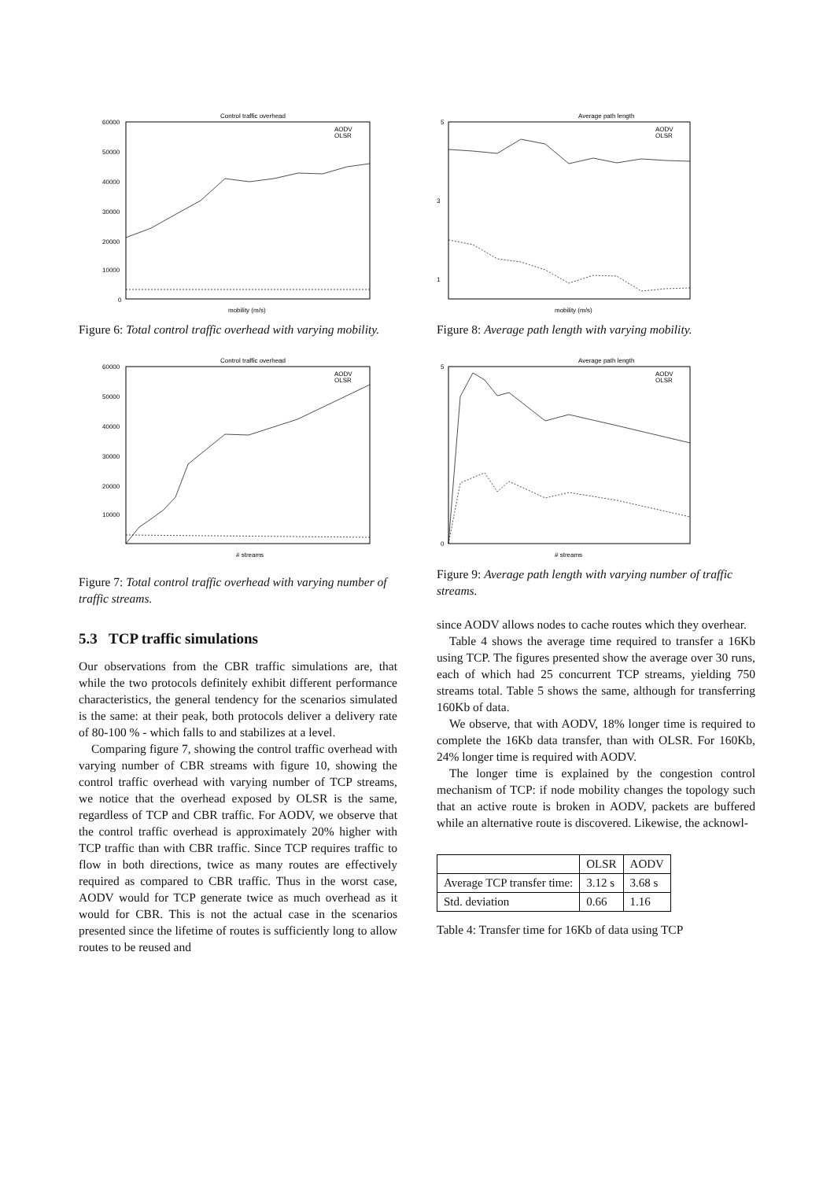Control traffic overhead
60000
50000
40000
30000
20000
10000
0
mobility (m/s)
AODV
OLSR
Figure 6: Total control traffic overhead with varying mobility.
Control traffic overhead
60000
50000
40000
30000
20000
10000
# streams
AODV
OLSR
Figure 7: Total control traffic overhead with varying number of traffic streams.
5.3 TCP traffic simulations
Our observations from the CBR traffic simulations are, that while the two protocols definitely exhibit different performance characteristics, the general tendency for the scenarios simulated is the same: at their peak, both protocols deliver a delivery rate of 80-100 % - which falls to and stabilizes at a level.
Comparing figure 7, showing the control traffic overhead with varying number of CBR streams with figure 10, showing the control traffic overhead with varying number of TCP streams, we notice that the overhead exposed by OLSR is the same, regardless of TCP and CBR traffic. For AODV, we observe that the control traffic overhead is approximately 20% higher with TCP traffic than with CBR traffic. Since TCP requires traffic to flow in both directions, twice as many routes are effectively required as compared to CBR traffic. Thus in the worst case, AODV would for TCP generate twice as much overhead as it would for CBR. This is not the actual case in the scenarios presented since the lifetime of routes is sufficiently long to allow routes to be reused and
Average path length
5
3
1
mobility (m/s)
AODV
OLSR
Figure 8: Average path length with varying mobility.
Average path length
5
0
# streams
AODV
OLSR
Figure 9: Average path length with varying number of traffic streams.
since AODV allows nodes to cache routes which they overhear.
Table 4 shows the average time required to transfer a 16Kb using TCP. The figures presented show the average over 30 runs, each of which had 25 concurrent TCP streams, yielding 750 streams total. Table 5 shows the same, although for transferring 160Kb of data.
We observe, that with AODV, 18% longer time is required to complete the 16Kb data transfer, than with OLSR. For 160Kb, 24% longer time is required with AODV.
The longer time is explained by the congestion control mechanism of TCP: if node mobility changes the topology such that an active route is broken in AODV, packets are buffered while an alternative route is discovered. Likewise, the acknowl-
| | OLSR | AODV |
| --- | --- | --- |
| Average TCP transfer time: | 3.12 s | 3.68 s |
| Std. deviation | 0.66 | 1.16 |
Table 4: Transfer time for 16Kb of data using TCP